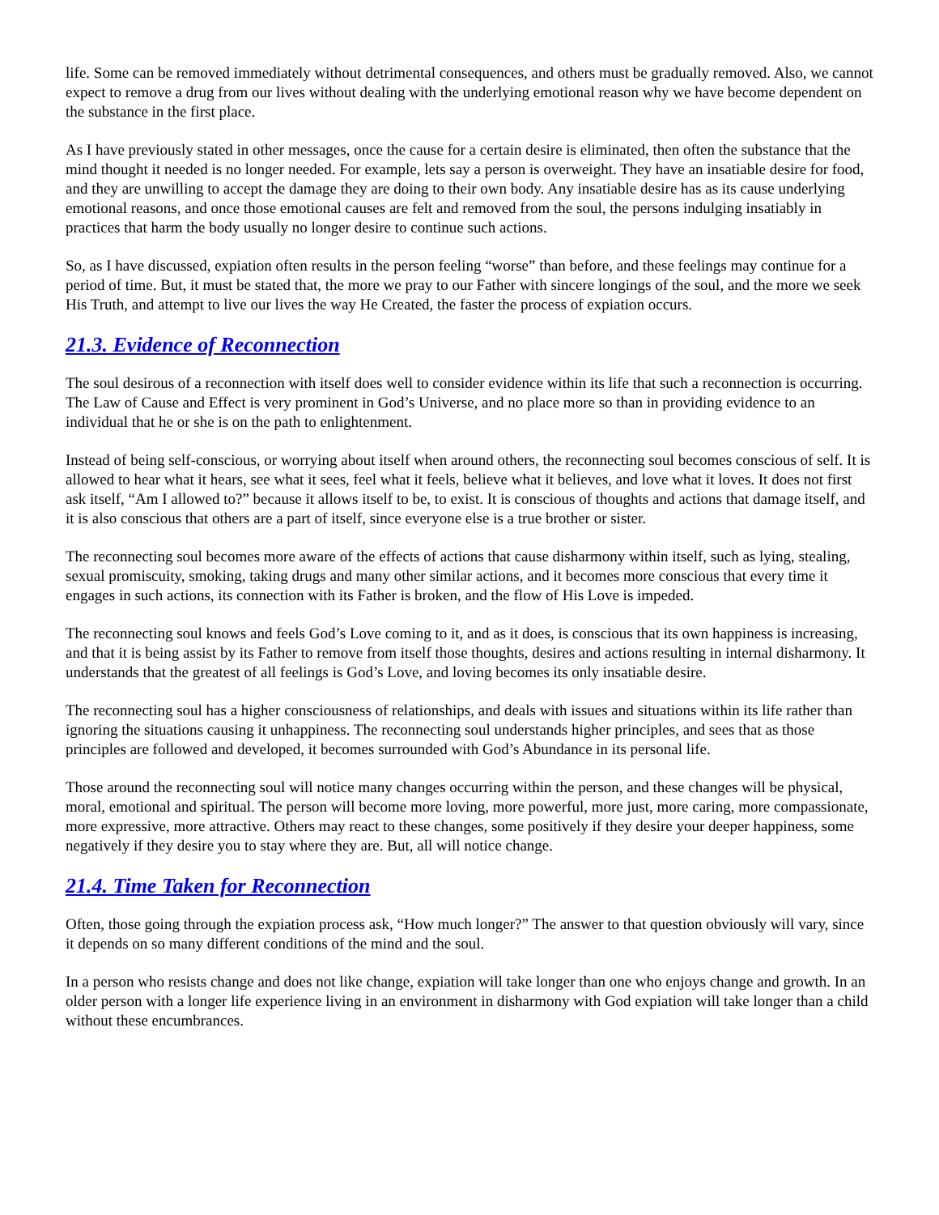life. Some can be removed immediately without detrimental consequences, and others must be gradually removed. Also, we cannot expect to remove a drug from our lives without dealing with the underlying emotional reason why we have become dependent on the substance in the first place.
As I have previously stated in other messages, once the cause for a certain desire is eliminated, then often the substance that the mind thought it needed is no longer needed. For example, lets say a person is overweight. They have an insatiable desire for food, and they are unwilling to accept the damage they are doing to their own body. Any insatiable desire has as its cause underlying emotional reasons, and once those emotional causes are felt and removed from the soul, the persons indulging insatiably in practices that harm the body usually no longer desire to continue such actions.
So, as I have discussed, expiation often results in the person feeling “worse” than before, and these feelings may continue for a period of time. But, it must be stated that, the more we pray to our Father with sincere longings of the soul, and the more we seek His Truth, and attempt to live our lives the way He Created, the faster the process of expiation occurs.
21.3. Evidence of Reconnection
The soul desirous of a reconnection with itself does well to consider evidence within its life that such a reconnection is occurring. The Law of Cause and Effect is very prominent in God’s Universe, and no place more so than in providing evidence to an individual that he or she is on the path to enlightenment.
Instead of being self-conscious, or worrying about itself when around others, the reconnecting soul becomes conscious of self. It is allowed to hear what it hears, see what it sees, feel what it feels, believe what it believes, and love what it loves. It does not first ask itself, “Am I allowed to?” because it allows itself to be, to exist. It is conscious of thoughts and actions that damage itself, and it is also conscious that others are a part of itself, since everyone else is a true brother or sister.
The reconnecting soul becomes more aware of the effects of actions that cause disharmony within itself, such as lying, stealing, sexual promiscuity, smoking, taking drugs and many other similar actions, and it becomes more conscious that every time it engages in such actions, its connection with its Father is broken, and the flow of His Love is impeded.
The reconnecting soul knows and feels God’s Love coming to it, and as it does, is conscious that its own happiness is increasing, and that it is being assist by its Father to remove from itself those thoughts, desires and actions resulting in internal disharmony. It understands that the greatest of all feelings is God’s Love, and loving becomes its only insatiable desire.
The reconnecting soul has a higher consciousness of relationships, and deals with issues and situations within its life rather than ignoring the situations causing it unhappiness. The reconnecting soul understands higher principles, and sees that as those principles are followed and developed, it becomes surrounded with God’s Abundance in its personal life.
Those around the reconnecting soul will notice many changes occurring within the person, and these changes will be physical, moral, emotional and spiritual. The person will become more loving, more powerful, more just, more caring, more compassionate, more expressive, more attractive. Others may react to these changes, some positively if they desire your deeper happiness, some negatively if they desire you to stay where they are. But, all will notice change.
21.4. Time Taken for Reconnection
Often, those going through the expiation process ask, “How much longer?” The answer to that question obviously will vary, since it depends on so many different conditions of the mind and the soul.
In a person who resists change and does not like change, expiation will take longer than one who enjoys change and growth. In an older person with a longer life experience living in an environment in disharmony with God expiation will take longer than a child without these encumbrances.